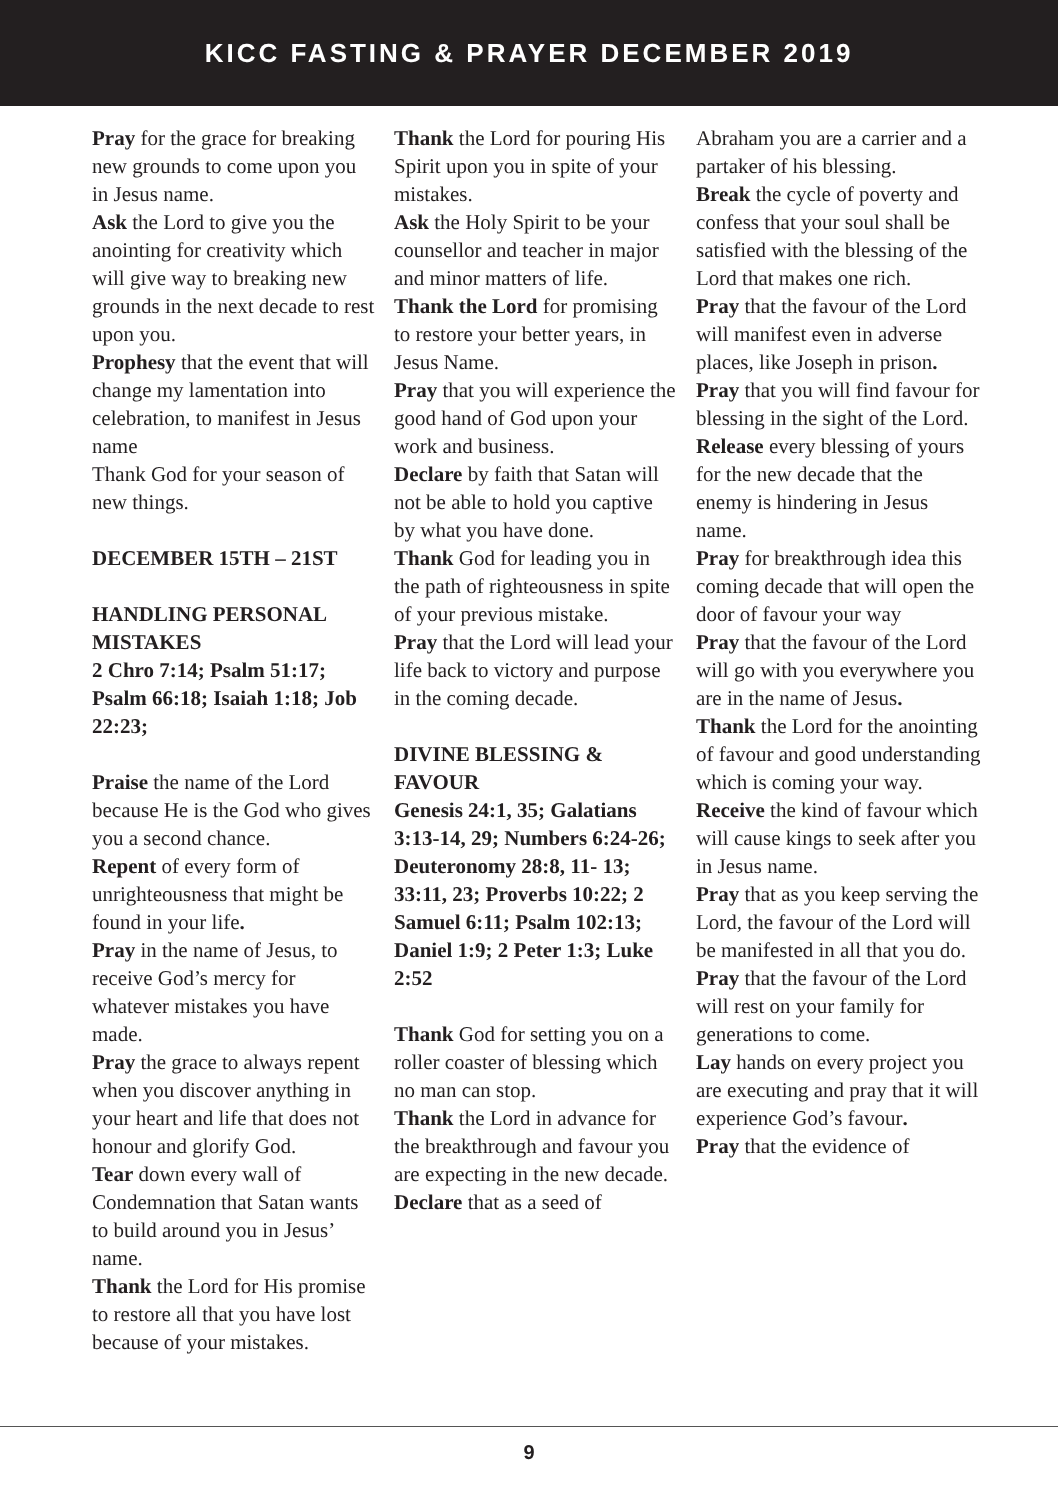KICC FASTING & PRAYER DECEMBER 2019
Pray for the grace for breaking new grounds to come upon you in Jesus name.
Ask the Lord to give you the anointing for creativity which will give way to breaking new grounds in the next decade to rest upon you.
Prophesy that the event that will change my lamentation into celebration, to manifest in Jesus name
Thank God for your season of new things.
DECEMBER 15TH – 21ST
HANDLING PERSONAL MISTAKES
2 Chro 7:14; Psalm 51:17; Psalm 66:18; Isaiah 1:18; Job 22:23;
Praise the name of the Lord because He is the God who gives you a second chance.
Repent of every form of unrighteousness that might be found in your life.
Pray in the name of Jesus, to receive God’s mercy for whatever mistakes you have made.
Pray the grace to always repent when you discover anything in your heart and life that does not honour and glorify God.
Tear down every wall of Condemnation that Satan wants to build around you in Jesus’ name.
Thank the Lord for His promise to restore all that you have lost because of your mistakes.
Thank the Lord for pouring His Spirit upon you in spite of your mistakes.
Ask the Holy Spirit to be your counsellor and teacher in major and minor matters of life.
Thank the Lord for promising to restore your better years, in Jesus Name.
Pray that you will experience the good hand of God upon your work and business.
Declare by faith that Satan will not be able to hold you captive by what you have done.
Thank God for leading you in the path of righteousness in spite of your previous mistake.
Pray that the Lord will lead your life back to victory and purpose in the coming decade.
DIVINE BLESSING & FAVOUR
Genesis 24:1, 35; Galatians 3:13-14, 29; Numbers 6:24-26; Deuteronomy 28:8, 11- 13; 33:11, 23; Proverbs 10:22; 2 Samuel 6:11; Psalm 102:13; Daniel 1:9; 2 Peter 1:3; Luke 2:52
Thank God for setting you on a roller coaster of blessing which no man can stop.
Thank the Lord in advance for the breakthrough and favour you are expecting in the new decade.
Declare that as a seed of
Abraham you are a carrier and a partaker of his blessing.
Break the cycle of poverty and confess that your soul shall be satisfied with the blessing of the Lord that makes one rich.
Pray that the favour of the Lord will manifest even in adverse places, like Joseph in prison.
Pray that you will find favour for blessing in the sight of the Lord.
Release every blessing of yours for the new decade that the enemy is hindering in Jesus name.
Pray for breakthrough idea this coming decade that will open the door of favour your way
Pray that the favour of the Lord will go with you everywhere you are in the name of Jesus.
Thank the Lord for the anointing of favour and good understanding which is coming your way.
Receive the kind of favour which will cause kings to seek after you in Jesus name.
Pray that as you keep serving the Lord, the favour of the Lord will be manifested in all that you do.
Pray that the favour of the Lord will rest on your family for generations to come.
Lay hands on every project you are executing and pray that it will experience God’s favour.
Pray that the evidence of
9